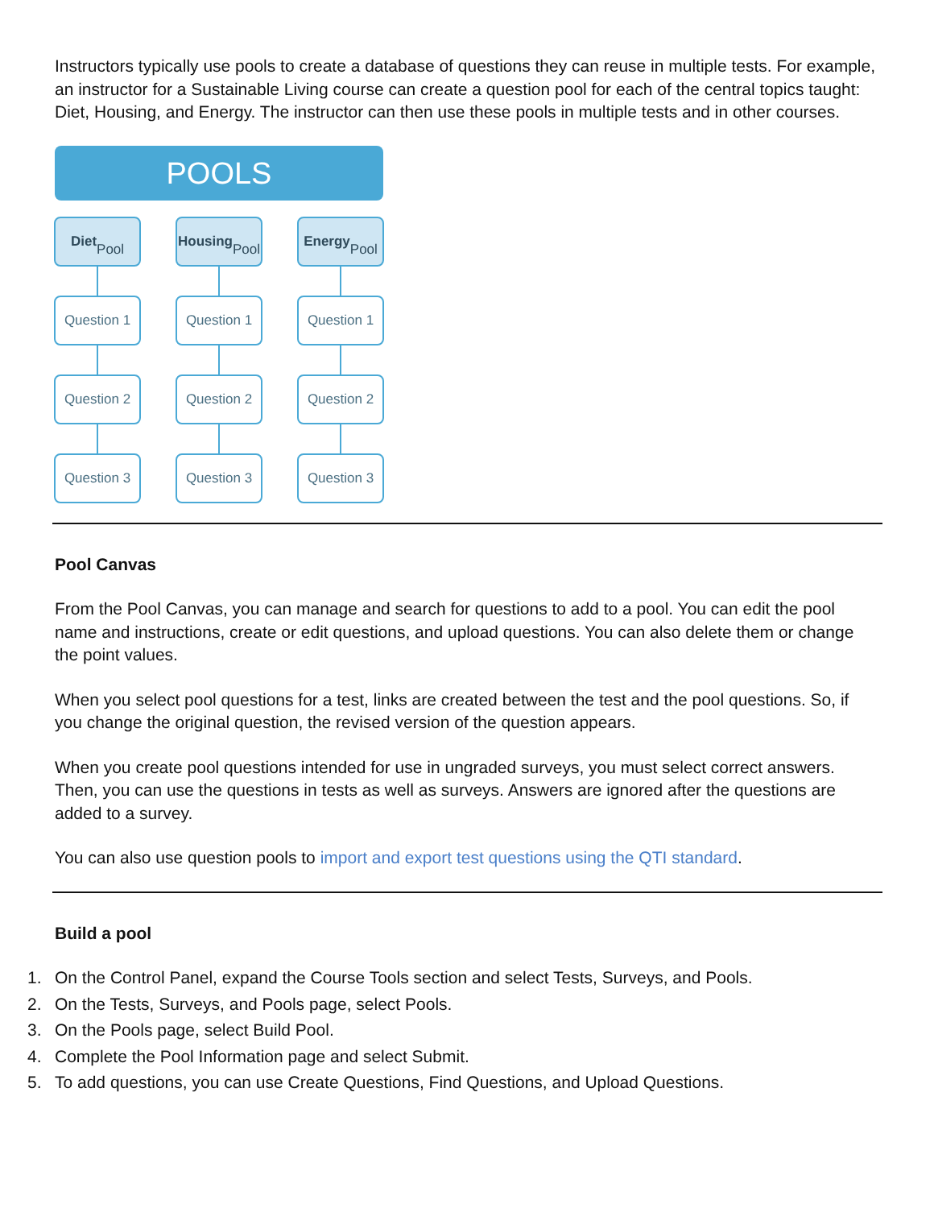Instructors typically use pools to create a database of questions they can reuse in multiple tests. For example, an instructor for a Sustainable Living course can create a question pool for each of the central topics taught: Diet, Housing, and Energy. The instructor can then use these pools in multiple tests and in other courses.
POOLS
Diet
Pool
Question 1
Question 2
Question 3
Housing
Pool
Question 1
Question 2
Question 3
Energy
Pool
Question 1
Question 2
Question 3
Pool Canvas
From the Pool Canvas, you can manage and search for questions to add to a pool. You can edit the pool name and instructions, create or edit questions, and upload questions. You can also delete them or change the point values.
When you select pool questions for a test, links are created between the test and the pool questions. So, if you change the original question, the revised version of the question appears.
When you create pool questions intended for use in ungraded surveys, you must select correct answers. Then, you can use the questions in tests as well as surveys. Answers are ignored after the questions are added to a survey.
You can also use question pools to import and export test questions using the QTI standard.
Build a pool
1. On the Control Panel, expand the Course Tools section and select Tests, Surveys, and Pools.
2. On the Tests, Surveys, and Pools page, select Pools.
3. On the Pools page, select Build Pool.
4. Complete the Pool Information page and select Submit.
5. To add questions, you can use Create Questions, Find Questions, and Upload Questions.